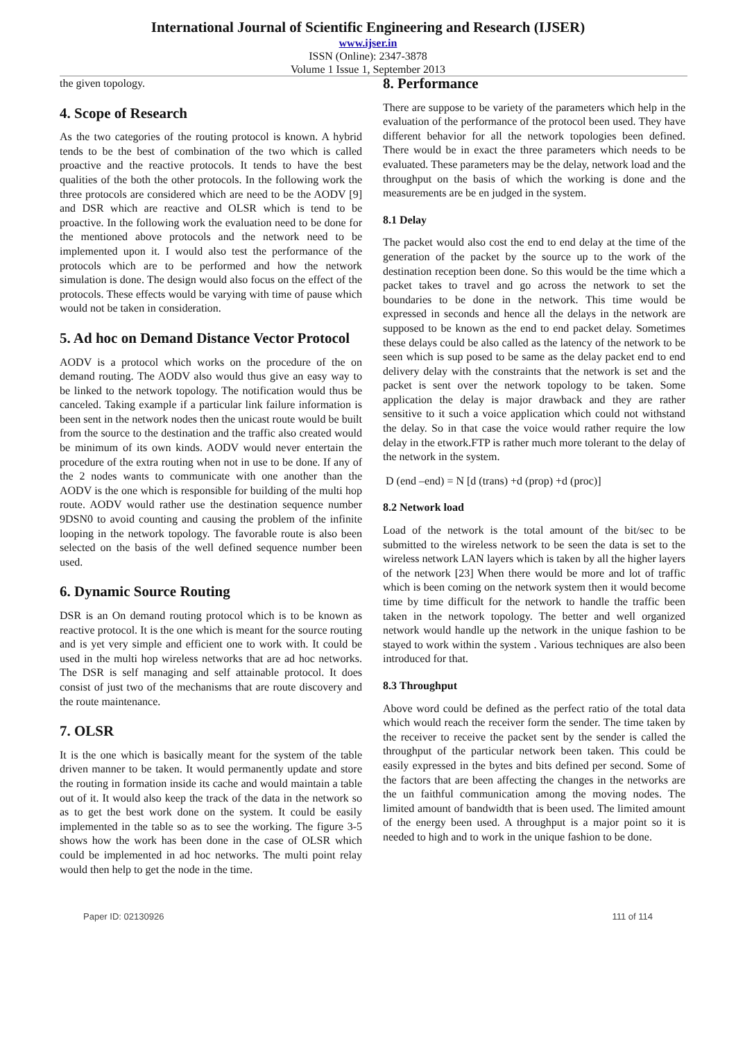International Journal of Scientific Engineering and Research (IJSER)
www.ijser.in
ISSN (Online): 2347-3878
Volume 1 Issue 1, September 2013
the given topology.
4. Scope of Research
As the two categories of the routing protocol is known. A hybrid tends to be the best of combination of the two which is called proactive and the reactive protocols. It tends to have the best qualities of the both the other protocols. In the following work the three protocols are considered which are need to be the AODV [9] and DSR which are reactive and OLSR which is tend to be proactive. In the following work the evaluation need to be done for the mentioned above protocols and the network need to be implemented upon it. I would also test the performance of the protocols which are to be performed and how the network simulation is done. The design would also focus on the effect of the protocols. These effects would be varying with time of pause which would not be taken in consideration.
5. Ad hoc on Demand Distance Vector Protocol
AODV is a protocol which works on the procedure of the on demand routing. The AODV also would thus give an easy way to be linked to the network topology. The notification would thus be canceled. Taking example if a particular link failure information is been sent in the network nodes then the unicast route would be built from the source to the destination and the traffic also created would be minimum of its own kinds. AODV would never entertain the procedure of the extra routing when not in use to be done. If any of the 2 nodes wants to communicate with one another than the AODV is the one which is responsible for building of the multi hop route. AODV would rather use the destination sequence number 9DSN0 to avoid counting and causing the problem of the infinite looping in the network topology. The favorable route is also been selected on the basis of the well defined sequence number been used.
6. Dynamic Source Routing
DSR is an On demand routing protocol which is to be known as reactive protocol. It is the one which is meant for the source routing and is yet very simple and efficient one to work with. It could be used in the multi hop wireless networks that are ad hoc networks. The DSR is self managing and self attainable protocol. It does consist of just two of the mechanisms that are route discovery and the route maintenance.
7. OLSR
It is the one which is basically meant for the system of the table driven manner to be taken. It would permanently update and store the routing in formation inside its cache and would maintain a table out of it. It would also keep the track of the data in the network so as to get the best work done on the system. It could be easily implemented in the table so as to see the working. The figure 3-5 shows how the work has been done in the case of OLSR which could be implemented in ad hoc networks. The multi point relay would then help to get the node in the time.
8. Performance
There are suppose to be variety of the parameters which help in the evaluation of the performance of the protocol been used. They have different behavior for all the network topologies been defined. There would be in exact the three parameters which needs to be evaluated. These parameters may be the delay, network load and the throughput on the basis of which the working is done and the measurements are be en judged in the system.
8.1 Delay
The packet would also cost the end to end delay at the time of the generation of the packet by the source up to the work of the destination reception been done. So this would be the time which a packet takes to travel and go across the network to set the boundaries to be done in the network. This time would be expressed in seconds and hence all the delays in the network are supposed to be known as the end to end packet delay. Sometimes these delays could be also called as the latency of the network to be seen which is sup posed to be same as the delay packet end to end delivery delay with the constraints that the network is set and the packet is sent over the network topology to be taken. Some application the delay is major drawback and they are rather sensitive to it such a voice application which could not withstand the delay. So in that case the voice would rather require the low delay in the etwork.FTP is rather much more tolerant to the delay of the network in the system.
D (end –end) = N [d (trans) +d (prop) +d (proc)]
8.2 Network load
Load of the network is the total amount of the bit/sec to be submitted to the wireless network to be seen the data is set to the wireless network LAN layers which is taken by all the higher layers of the network [23] When there would be more and lot of traffic which is been coming on the network system then it would become time by time difficult for the network to handle the traffic been taken in the network topology. The better and well organized network would handle up the network in the unique fashion to be stayed to work within the system . Various techniques are also been introduced for that.
8.3 Throughput
Above word could be defined as the perfect ratio of the total data which would reach the receiver form the sender. The time taken by the receiver to receive the packet sent by the sender is called the throughput of the particular network been taken. This could be easily expressed in the bytes and bits defined per second. Some of the factors that are been affecting the changes in the networks are the un faithful communication among the moving nodes. The limited amount of bandwidth that is been used. The limited amount of the energy been used. A throughput is a major point so it is needed to high and to work in the unique fashion to be done.
Paper ID: 02130926 111 of 114